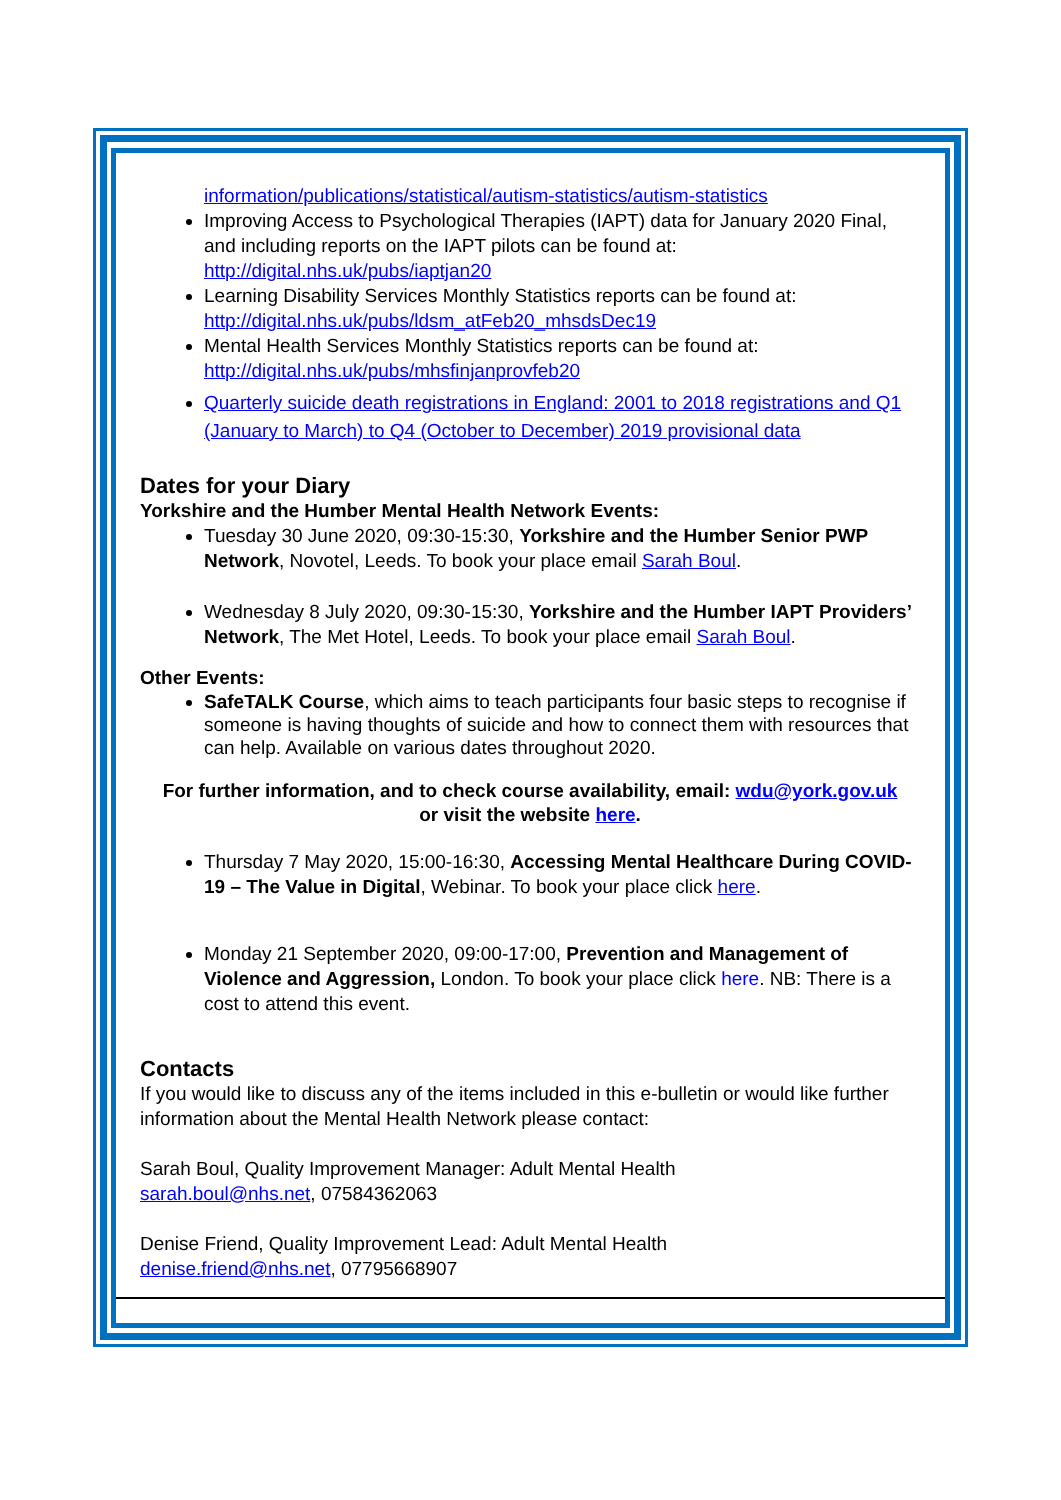information/publications/statistical/autism-statistics/autism-statistics
Improving Access to Psychological Therapies (IAPT) data for January 2020 Final, and including reports on the IAPT pilots can be found at: http://digital.nhs.uk/pubs/iaptjan20
Learning Disability Services Monthly Statistics reports can be found at: http://digital.nhs.uk/pubs/ldsm_atFeb20_mhsdsDec19
Mental Health Services Monthly Statistics reports can be found at: http://digital.nhs.uk/pubs/mhsfinjanprovfeb20
Quarterly suicide death registrations in England: 2001 to 2018 registrations and Q1 (January to March) to Q4 (October to December) 2019 provisional data
Dates for your Diary
Yorkshire and the Humber Mental Health Network Events:
Tuesday 30 June 2020, 09:30-15:30, Yorkshire and the Humber Senior PWP Network, Novotel, Leeds. To book your place email Sarah Boul.
Wednesday 8 July 2020, 09:30-15:30, Yorkshire and the Humber IAPT Providers’ Network, The Met Hotel, Leeds. To book your place email Sarah Boul.
Other Events:
SafeTALK Course, which aims to teach participants four basic steps to recognise if someone is having thoughts of suicide and how to connect them with resources that can help. Available on various dates throughout 2020.
For further information, and to check course availability, email: wdu@york.gov.uk
or visit the website here.
Thursday 7 May 2020, 15:00-16:30, Accessing Mental Healthcare During COVID-19 – The Value in Digital, Webinar. To book your place click here.
Monday 21 September 2020, 09:00-17:00, Prevention and Management of Violence and Aggression, London. To book your place click here. NB: There is a cost to attend this event.
Contacts
If you would like to discuss any of the items included in this e-bulletin or would like further information about the Mental Health Network please contact:
Sarah Boul, Quality Improvement Manager: Adult Mental Health
sarah.boul@nhs.net, 07584362063
Denise Friend, Quality Improvement Lead: Adult Mental Health
denise.friend@nhs.net, 07795668907